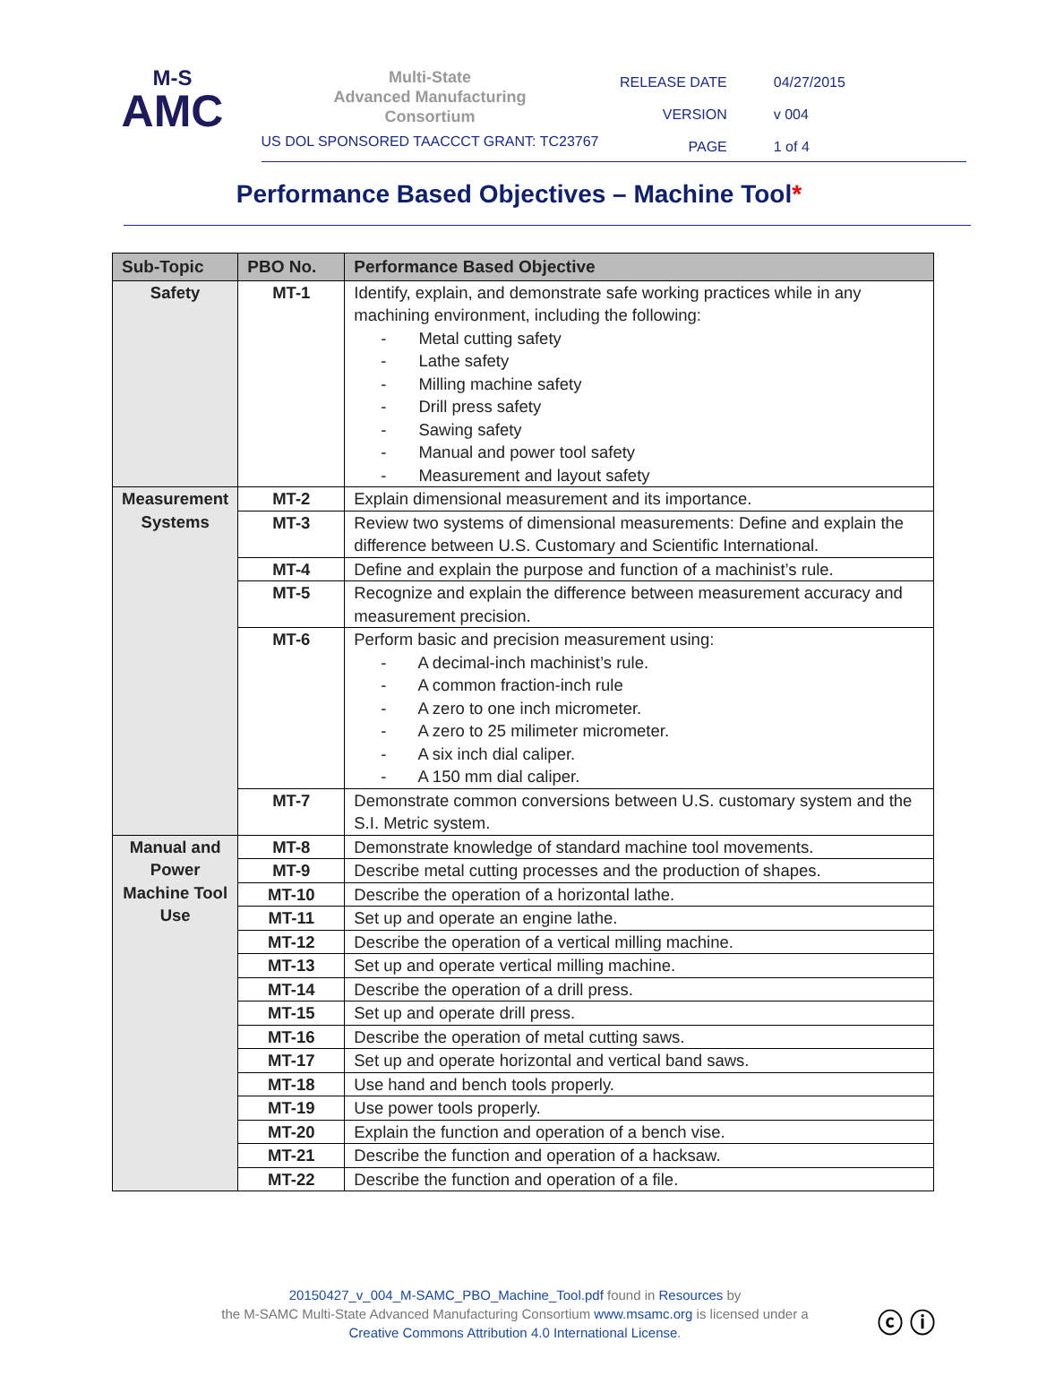M-S
AMC
Multi-State
Advanced Manufacturing
Consortium
US DOL SPONSORED TAACCCT GRANT: TC23767
| RELEASE DATE | 04/27/2015 |
| VERSION | v 004 |
| PAGE | 1 of 4 |
Performance Based Objectives – Machine Tool*
| Sub-Topic | PBO No. | Performance Based Objective |
| --- | --- | --- |
| Safety | MT-1 | Identify, explain, and demonstrate safe working practices while in any machining environment, including the following: - Metal cutting safety - Lathe safety - Milling machine safety - Drill press safety - Sawing safety - Manual and power tool safety - Measurement and layout safety |
| Measurement Systems | MT-2 | Explain dimensional measurement and its importance. |
| | MT-3 | Review two systems of dimensional measurements: Define and explain the difference between U.S. Customary and Scientific International. |
| | MT-4 | Define and explain the purpose and function of a machinist’s rule. |
| | MT-5 | Recognize and explain the difference between measurement accuracy and measurement precision. |
| | MT-6 | Perform basic and precision measurement using: - A decimal-inch machinist’s rule. - A common fraction-inch rule - A zero to one inch micrometer. - A zero to 25 milimeter micrometer. - A six inch dial caliper. - A 150 mm dial caliper. |
| | MT-7 | Demonstrate common conversions between U.S. customary system and the S.I. Metric system. |
| Manual and Power Machine Tool Use | MT-8 | Demonstrate knowledge of standard machine tool movements. |
| | MT-9 | Describe metal cutting processes and the production of shapes. |
| | MT-10 | Describe the operation of a horizontal lathe. |
| | MT-11 | Set up and operate an engine lathe. |
| | MT-12 | Describe the operation of a vertical milling machine. |
| | MT-13 | Set up and operate vertical milling machine. |
| | MT-14 | Describe the operation of a drill press. |
| | MT-15 | Set up and operate drill press. |
| | MT-16 | Describe the operation of metal cutting saws. |
| | MT-17 | Set up and operate horizontal and vertical band saws. |
| | MT-18 | Use hand and bench tools properly. |
| | MT-19 | Use power tools properly. |
| | MT-20 | Explain the function and operation of a bench vise. |
| | MT-21 | Describe the function and operation of a hacksaw. |
| | MT-22 | Describe the function and operation of a file. |
20150427_v_004_M-SAMC_PBO_Machine_Tool.pdf found in Resources by
the M-SAMC Multi-State Advanced Manufacturing Consortium www.msamc.org is licensed under a
Creative Commons Attribution 4.0 International License.
ⓒ ⓘ